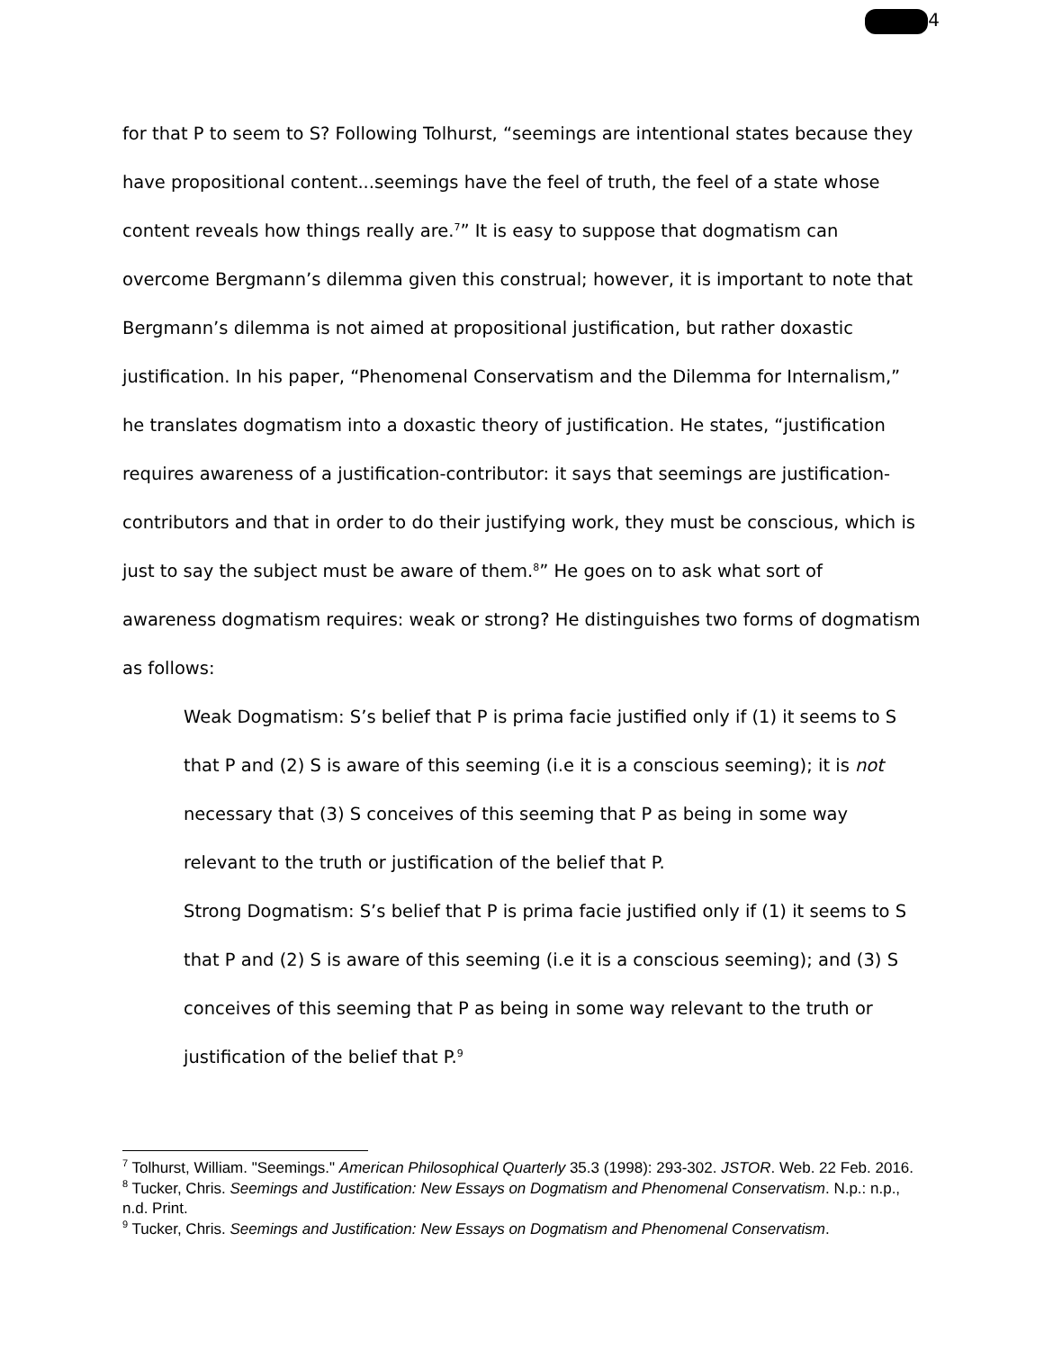4
for that P to seem to S? Following Tolhurst, “seemings are intentional states because they have propositional content...seemings have the feel of truth, the feel of a state whose content reveals how things really are.<sup>7</sup>” It is easy to suppose that dogmatism can overcome Bergmann’s dilemma given this construal; however, it is important to note that Bergmann’s dilemma is not aimed at propositional justification, but rather doxastic justification. In his paper, “Phenomenal Conservatism and the Dilemma for Internalism,” he translates dogmatism into a doxastic theory of justification. He states, “justification requires awareness of a justification-contributor: it says that seemings are justification-contributors and that in order to do their justifying work, they must be conscious, which is just to say the subject must be aware of them.<sup>8</sup>” He goes on to ask what sort of awareness dogmatism requires: weak or strong? He distinguishes two forms of dogmatism as follows:
Weak Dogmatism: S’s belief that P is prima facie justified only if (1) it seems to S that P and (2) S is aware of this seeming (i.e it is a conscious seeming); it is not necessary that (3) S conceives of this seeming that P as being in some way relevant to the truth or justification of the belief that P.
Strong Dogmatism: S’s belief that P is prima facie justified only if (1) it seems to S that P and (2) S is aware of this seeming (i.e it is a conscious seeming); and (3) S conceives of this seeming that P as being in some way relevant to the truth or justification of the belief that P.<sup>9</sup>
<sup>7</sup> Tolhurst, William. "Seemings." American Philosophical Quarterly 35.3 (1998): 293-302. JSTOR. Web. 22 Feb. 2016.
<sup>8</sup> Tucker, Chris. Seemings and Justification: New Essays on Dogmatism and Phenomenal Conservatism. N.p.: n.p., n.d. Print.
<sup>9</sup> Tucker, Chris. Seemings and Justification: New Essays on Dogmatism and Phenomenal Conservatism.